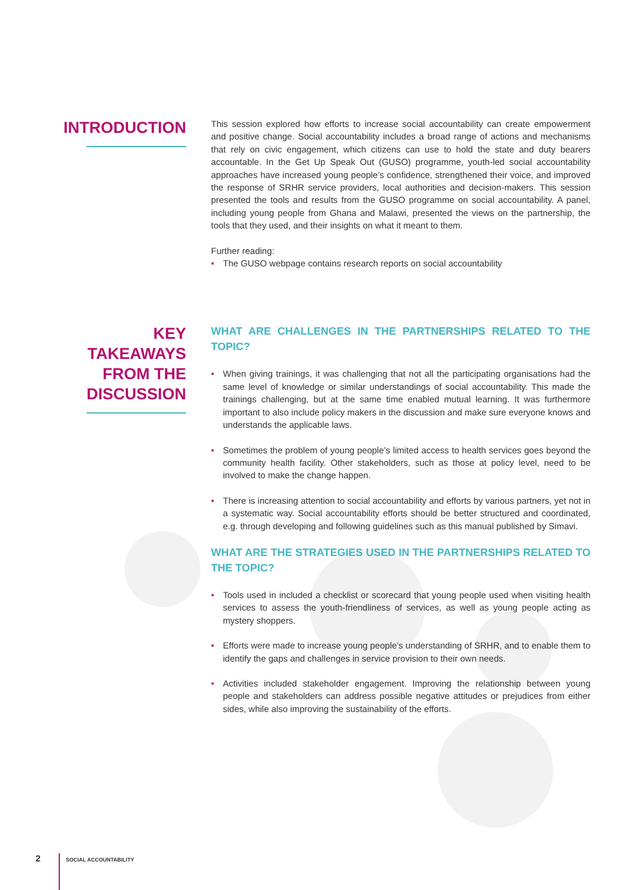INTRODUCTION
This session explored how efforts to increase social accountability can create empowerment and positive change. Social accountability includes a broad range of actions and mechanisms that rely on civic engagement, which citizens can use to hold the state and duty bearers accountable. In the Get Up Speak Out (GUSO) programme, youth-led social accountability approaches have increased young people’s confidence, strengthened their voice, and improved the response of SRHR service providers, local authorities and decision-makers. This session presented the tools and results from the GUSO programme on social accountability. A panel, including young people from Ghana and Malawi, presented the views on the partnership, the tools that they used, and their insights on what it meant to them.
Further reading:
• The GUSO webpage contains research reports on social accountability
KEY TAKEAWAYS
FROM THE
DISCUSSION
WHAT ARE CHALLENGES IN THE PARTNERSHIPS RELATED TO THE TOPIC?
• When giving trainings, it was challenging that not all the participating organisations had the same level of knowledge or similar understandings of social accountability. This made the trainings challenging, but at the same time enabled mutual learning. It was furthermore important to also include policy makers in the discussion and make sure everyone knows and understands the applicable laws.
• Sometimes the problem of young people’s limited access to health services goes beyond the community health facility. Other stakeholders, such as those at policy level, need to be involved to make the change happen.
• There is increasing attention to social accountability and efforts by various partners, yet not in a systematic way. Social accountability efforts should be better structured and coordinated, e.g. through developing and following guidelines such as this manual published by Simavi.
WHAT ARE THE STRATEGIES USED IN THE PARTNERSHIPS RELATED TO THE TOPIC?
• Tools used in included a checklist or scorecard that young people used when visiting health services to assess the youth-friendliness of services, as well as young people acting as mystery shoppers.
• Efforts were made to increase young people’s understanding of SRHR, and to enable them to identify the gaps and challenges in service provision to their own needs.
• Activities included stakeholder engagement. Improving the relationship between young people and stakeholders can address possible negative attitudes or prejudices from either sides, while also improving the sustainability of the efforts.
2
SOCIAL ACCOUNTABILITY